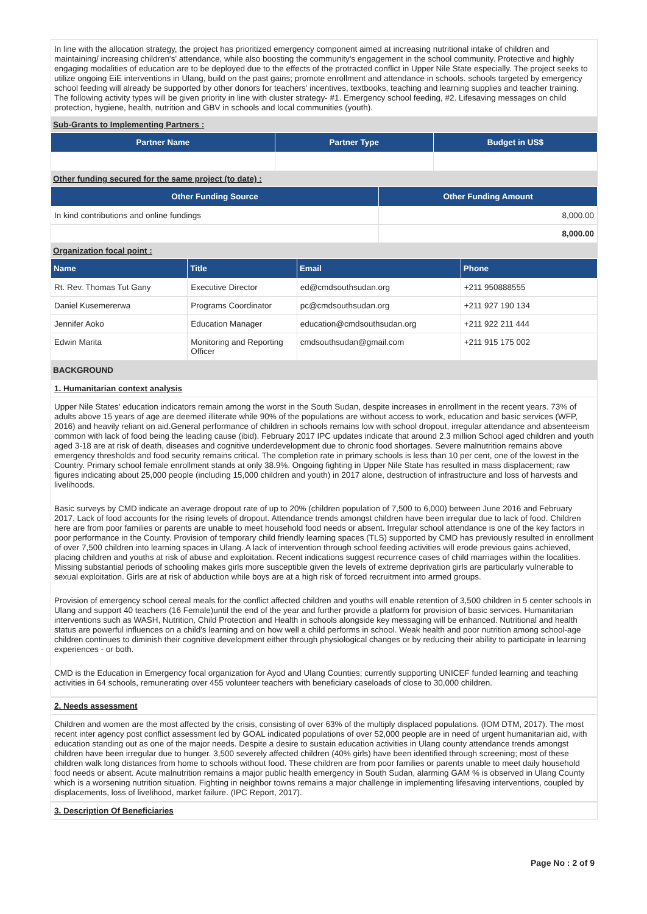In line with the allocation strategy, the project has prioritized emergency component aimed at increasing nutritional intake of children and maintaining/ increasing children's' attendance, while also boosting the community's engagement in the school community. Protective and highly engaging modalities of education are to be deployed due to the effects of the protracted conflict in Upper Nile State especially. The project seeks to utilize ongoing EiE interventions in Ulang, build on the past gains; promote enrollment and attendance in schools. schools targeted by emergency school feeding will already be supported by other donors for teachers' incentives, textbooks, teaching and learning supplies and teacher training. The following activity types will be given priority in line with cluster strategy- #1. Emergency school feeding, #2. Lifesaving messages on child protection, hygiene, health, nutrition and GBV in schools and local communities (youth).
Sub-Grants to Implementing Partners :
| Partner Name | Partner Type | Budget in US$ |
| --- | --- | --- |
Other funding secured for the same project (to date) :
| Other Funding Source | Other Funding Amount |
| --- | --- |
| In kind contributions and online fundings | 8,000.00 |
| | 8,000.00 |
Organization focal point :
| Name | Title | Email | Phone |
| --- | --- | --- | --- |
| Rt. Rev. Thomas Tut Gany | Executive Director | ed@cmdsouthsudan.org | +211 950888555 |
| Daniel Kusemererwa | Programs Coordinator | pc@cmdsouthsudan.org | +211 927 190 134 |
| Jennifer Aoko | Education Manager | education@cmdsouthsudan.org | +211 922 211 444 |
| Edwin Marita | Monitoring and Reporting Officer | cmdsouthsudan@gmail.com | +211 915 175 002 |
BACKGROUND
1. Humanitarian context analysis
Upper Nile States' education indicators remain among the worst in the South Sudan, despite increases in enrollment in the recent years. 73% of adults above 15 years of age are deemed illiterate while 90% of the populations are without access to work, education and basic services (WFP, 2016) and heavily reliant on aid.General performance of children in schools remains low with school dropout, irregular attendance and absenteeism common with lack of food being the leading cause (ibid). February 2017 IPC updates indicate that around 2.3 million School aged children and youth aged 3-18 are at risk of death, diseases and cognitive underdevelopment due to chronic food shortages. Severe malnutrition remains above emergency thresholds and food security remains critical. The completion rate in primary schools is less than 10 per cent, one of the lowest in the Country. Primary school female enrollment stands at only 38.9%. Ongoing fighting in Upper Nile State has resulted in mass displacement; raw figures indicating about 25,000 people (including 15,000 children and youth) in 2017 alone, destruction of infrastructure and loss of harvests and livelihoods.
Basic surveys by CMD indicate an average dropout rate of up to 20% (children population of 7,500 to 6,000) between June 2016 and February 2017. Lack of food accounts for the rising levels of dropout. Attendance trends amongst children have been irregular due to lack of food. Children here are from poor families or parents are unable to meet household food needs or absent. Irregular school attendance is one of the key factors in poor performance in the County. Provision of temporary child friendly learning spaces (TLS) supported by CMD has previously resulted in enrollment of over 7,500 children into learning spaces in Ulang. A lack of intervention through school feeding activities will erode previous gains achieved, placing children and youths at risk of abuse and exploitation. Recent indications suggest recurrence cases of child marriages within the localities. Missing substantial periods of schooling makes girls more susceptible given the levels of extreme deprivation girls are particularly vulnerable to sexual exploitation. Girls are at risk of abduction while boys are at a high risk of forced recruitment into armed groups.
Provision of emergency school cereal meals for the conflict affected children and youths will enable retention of 3,500 children in 5 center schools in Ulang and support 40 teachers (16 Female)until the end of the year and further provide a platform for provision of basic services. Humanitarian interventions such as WASH, Nutrition, Child Protection and Health in schools alongside key messaging will be enhanced. Nutritional and health status are powerful influences on a child's learning and on how well a child performs in school. Weak health and poor nutrition among school-age children continues to diminish their cognitive development either through physiological changes or by reducing their ability to participate in learning experiences - or both.
CMD is the Education in Emergency focal organization for Ayod and Ulang Counties; currently supporting UNICEF funded learning and teaching activities in 64 schools, remunerating over 455 volunteer teachers with beneficiary caseloads of close to 30,000 children.
2. Needs assessment
Children and women are the most affected by the crisis, consisting of over 63% of the multiply displaced populations. (IOM DTM, 2017). The most recent inter agency post conflict assessment led by GOAL indicated populations of over 52,000 people are in need of urgent humanitarian aid, with education standing out as one of the major needs. Despite a desire to sustain education activities in Ulang county attendance trends amongst children have been irregular due to hunger. 3,500 severely affected children (40% girls) have been identified through screening; most of these children walk long distances from home to schools without food. These children are from poor families or parents unable to meet daily household food needs or absent. Acute malnutrition remains a major public health emergency in South Sudan, alarming GAM % is observed in Ulang County which is a worsening nutrition situation. Fighting in neighbor towns remains a major challenge in implementing lifesaving interventions, coupled by displacements, loss of livelihood, market failure. (IPC Report, 2017).
3. Description Of Beneficiaries
Page No : 2 of 9